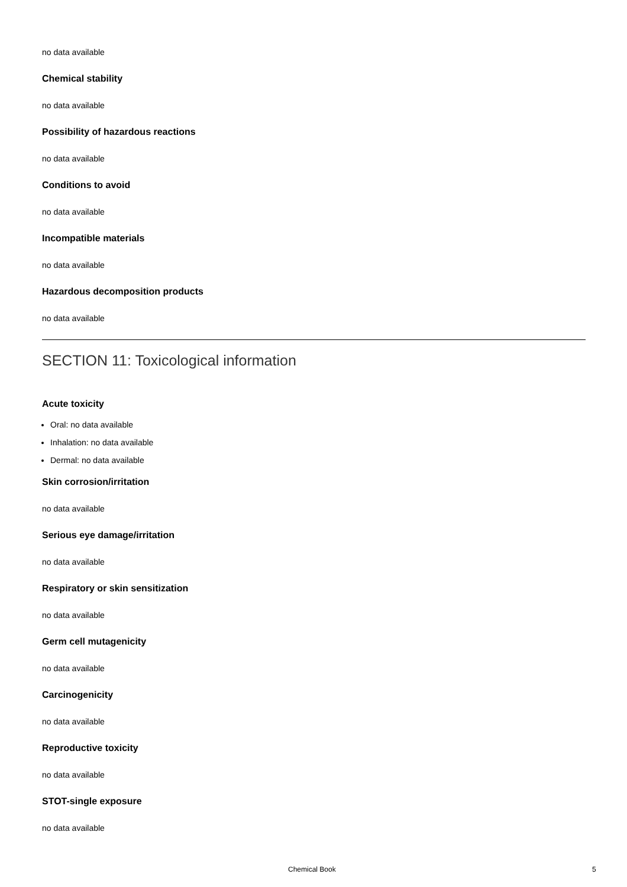no data available
Chemical stability
no data available
Possibility of hazardous reactions
no data available
Conditions to avoid
no data available
Incompatible materials
no data available
Hazardous decomposition products
no data available
SECTION 11: Toxicological information
Acute toxicity
Oral: no data available
Inhalation: no data available
Dermal: no data available
Skin corrosion/irritation
no data available
Serious eye damage/irritation
no data available
Respiratory or skin sensitization
no data available
Germ cell mutagenicity
no data available
Carcinogenicity
no data available
Reproductive toxicity
no data available
STOT-single exposure
no data available
Chemical Book 5